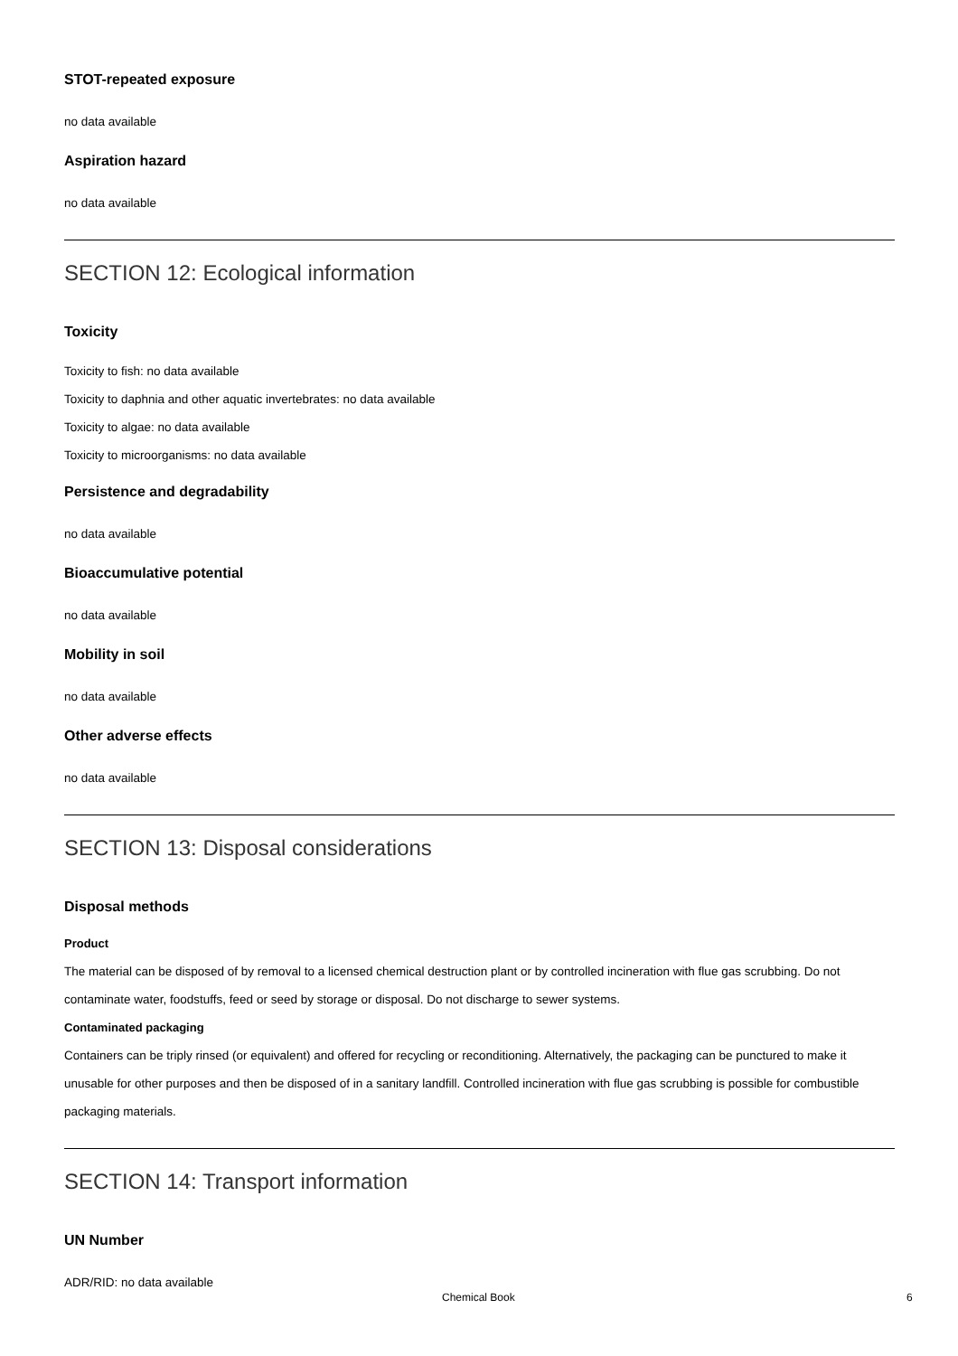STOT-repeated exposure
no data available
Aspiration hazard
no data available
SECTION 12: Ecological information
Toxicity
Toxicity to fish: no data available
Toxicity to daphnia and other aquatic invertebrates: no data available
Toxicity to algae: no data available
Toxicity to microorganisms: no data available
Persistence and degradability
no data available
Bioaccumulative potential
no data available
Mobility in soil
no data available
Other adverse effects
no data available
SECTION 13: Disposal considerations
Disposal methods
Product
The material can be disposed of by removal to a licensed chemical destruction plant or by controlled incineration with flue gas scrubbing. Do not contaminate water, foodstuffs, feed or seed by storage or disposal. Do not discharge to sewer systems.
Contaminated packaging
Containers can be triply rinsed (or equivalent) and offered for recycling or reconditioning. Alternatively, the packaging can be punctured to make it unusable for other purposes and then be disposed of in a sanitary landfill. Controlled incineration with flue gas scrubbing is possible for combustible packaging materials.
SECTION 14: Transport information
UN Number
ADR/RID: no data available
Chemical Book 6